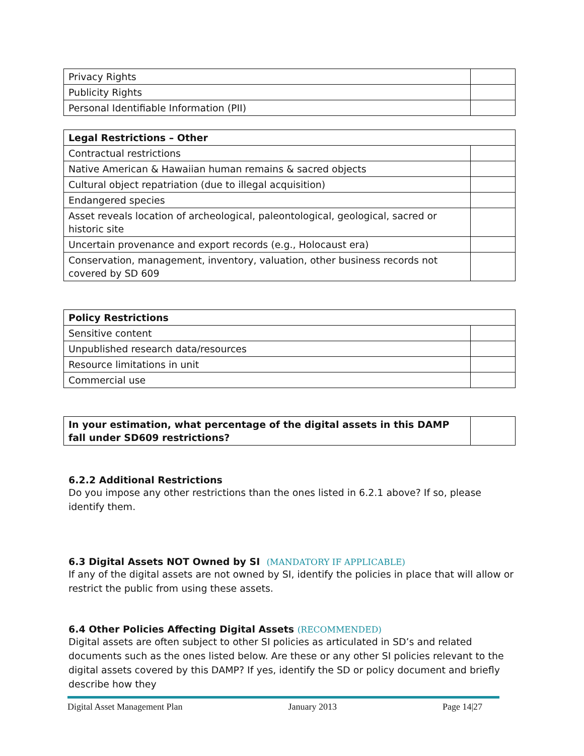| Privacy Rights | |
| Publicity Rights | |
| Personal Identifiable Information (PII) | |
| Legal Restrictions – Other | |
| --- | --- |
| Contractual restrictions | |
| Native American & Hawaiian human remains & sacred objects | |
| Cultural object repatriation (due to illegal acquisition) | |
| Endangered species | |
| Asset reveals location of archeological, paleontological, geological, sacred or historic site | |
| Uncertain provenance and export records (e.g., Holocaust era) | |
| Conservation, management, inventory, valuation, other business records not covered by SD 609 | |
| Policy Restrictions | |
| --- | --- |
| Sensitive content | |
| Unpublished research data/resources | |
| Resource limitations in unit | |
| Commercial use | |
| In your estimation, what percentage of the digital assets in this DAMP fall under SD609 restrictions? | |
6.2.2 Additional Restrictions
Do you impose any other restrictions than the ones listed in 6.2.1 above? If so, please identify them.
6.3 Digital Assets NOT Owned by SI (MANDATORY IF APPLICABLE)
If any of the digital assets are not owned by SI, identify the policies in place that will allow or restrict the public from using these assets.
6.4 Other Policies Affecting Digital Assets (RECOMMENDED)
Digital assets are often subject to other SI policies as articulated in SD’s and related documents such as the ones listed below. Are these or any other SI policies relevant to the digital assets covered by this DAMP? If yes, identify the SD or policy document and briefly describe how they
Digital Asset Management Plan January 2013 Page 14|27